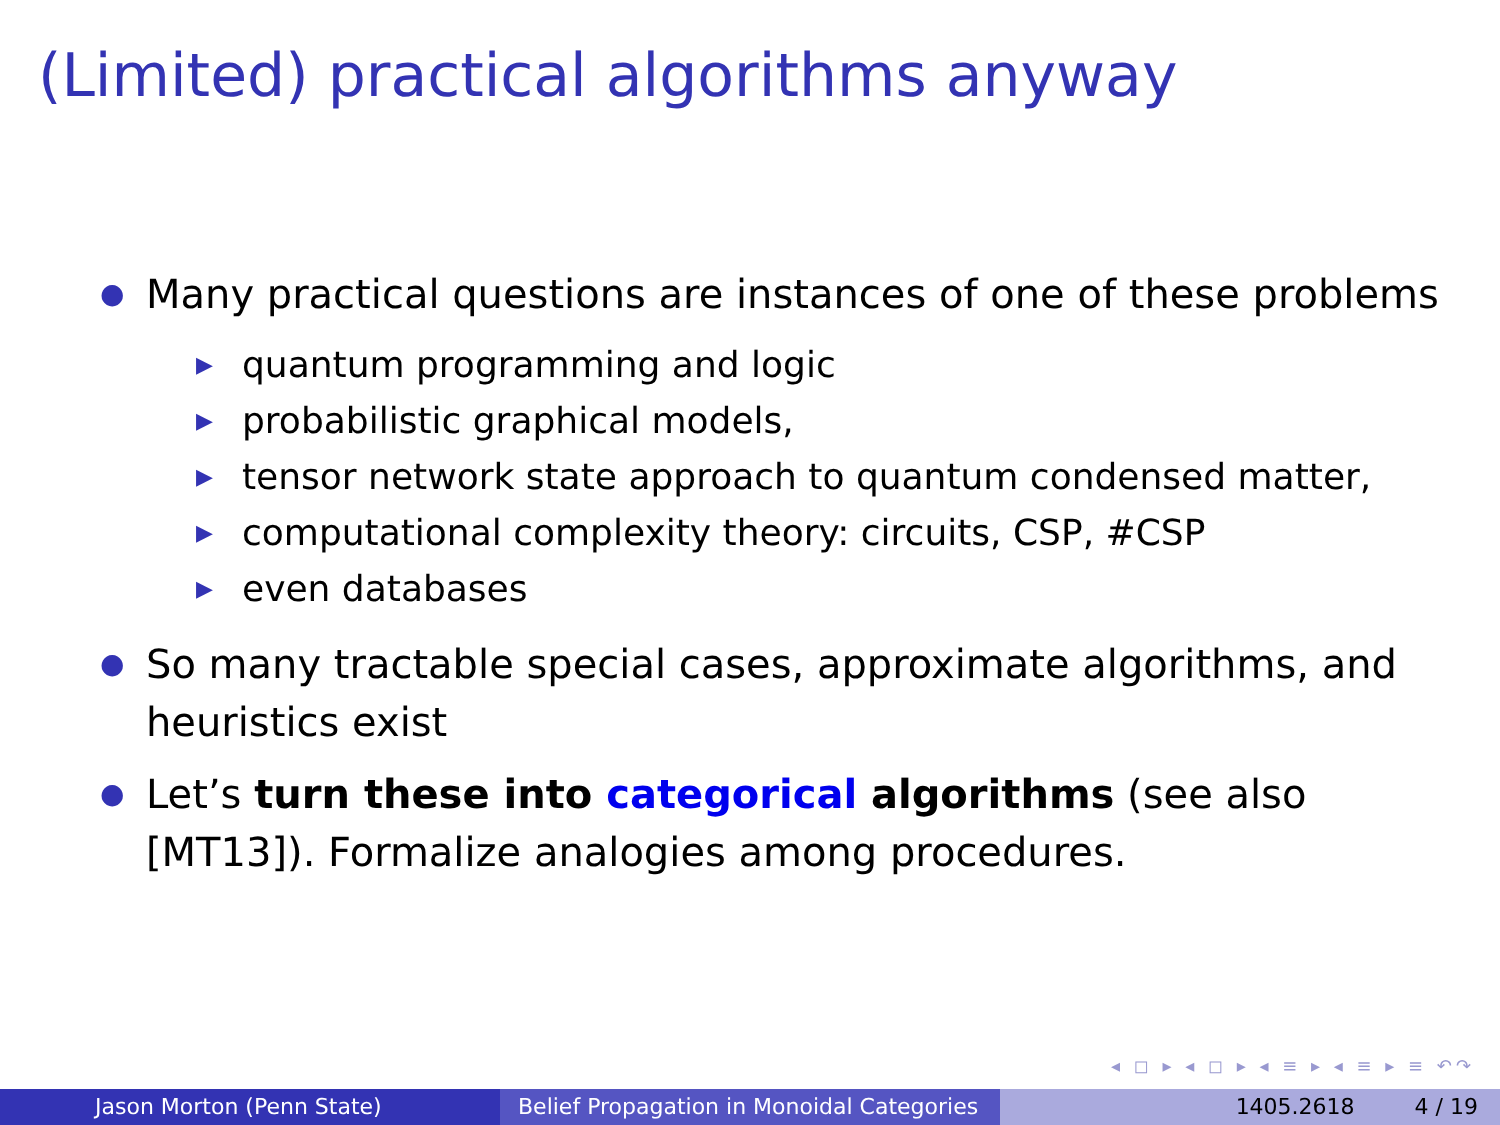(Limited) practical algorithms anyway
● Many practical questions are instances of one of these problems
▶ quantum programming and logic
▶ probabilistic graphical models,
▶ tensor network state approach to quantum condensed matter,
▶ computational complexity theory: circuits, CSP, #CSP
▶ even databases
● So many tractable special cases, approximate algorithms, and heuristics exist
● Let’s turn these into categorical algorithms (see also [MT13]). Formalize analogies among procedures.
◂ ◻ ▸ ◂ ◻ ▸ ◂ ≡ ▸ ◂ ≡ ▸ ≡ ↶↷
Jason Morton (Penn State) Belief Propagation in Monoidal Categories
1405.2618 4 / 19